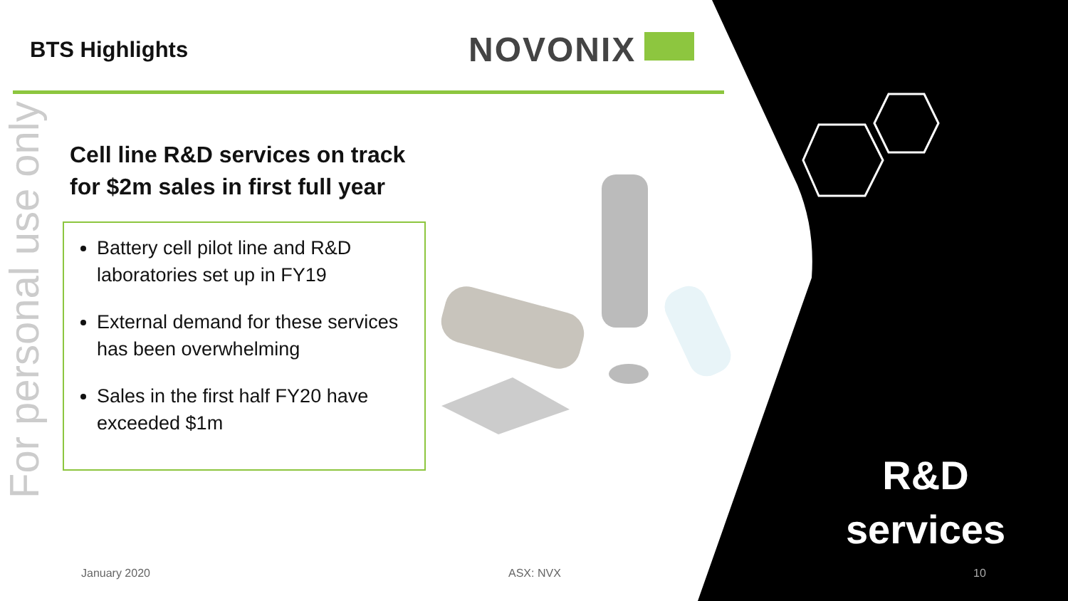BTS Highlights NOVONIX
For personal use only
Cell line R&D services on track
for $2m sales in first full year
Battery cell pilot line and R&D laboratories set up in FY19
External demand for these services has been overwhelming
Sales in the first half FY20 have exceeded $1m
R&D
services
January 2020 ASX: NVX 10